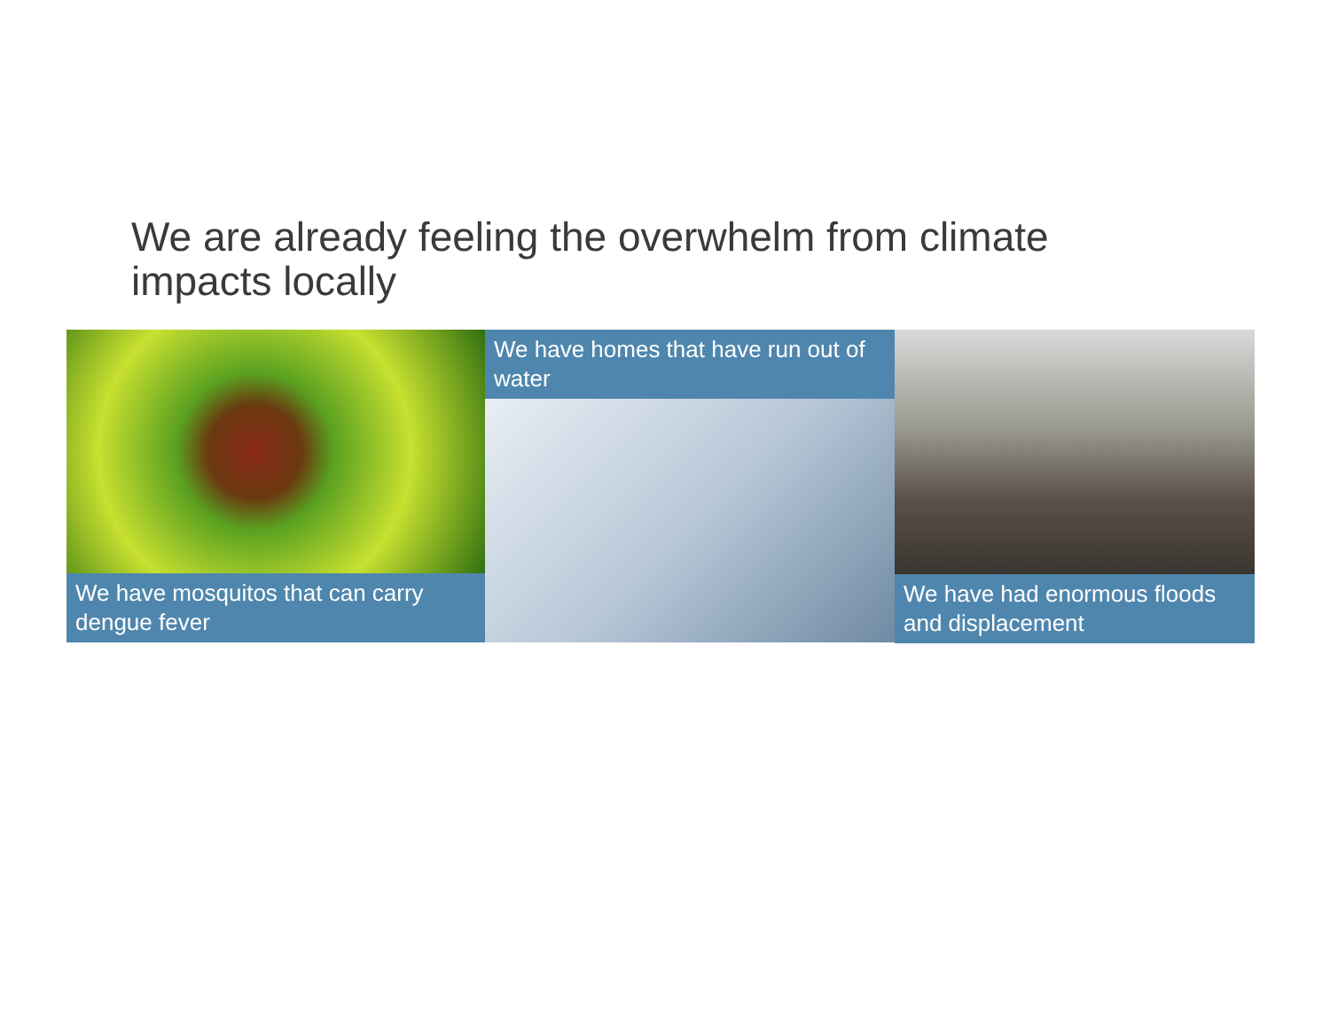We are already feeling the overwhelm from climate impacts locally
We have mosquitos that can carry dengue fever We have homes that have run out of water We have had enormous floods and displacement